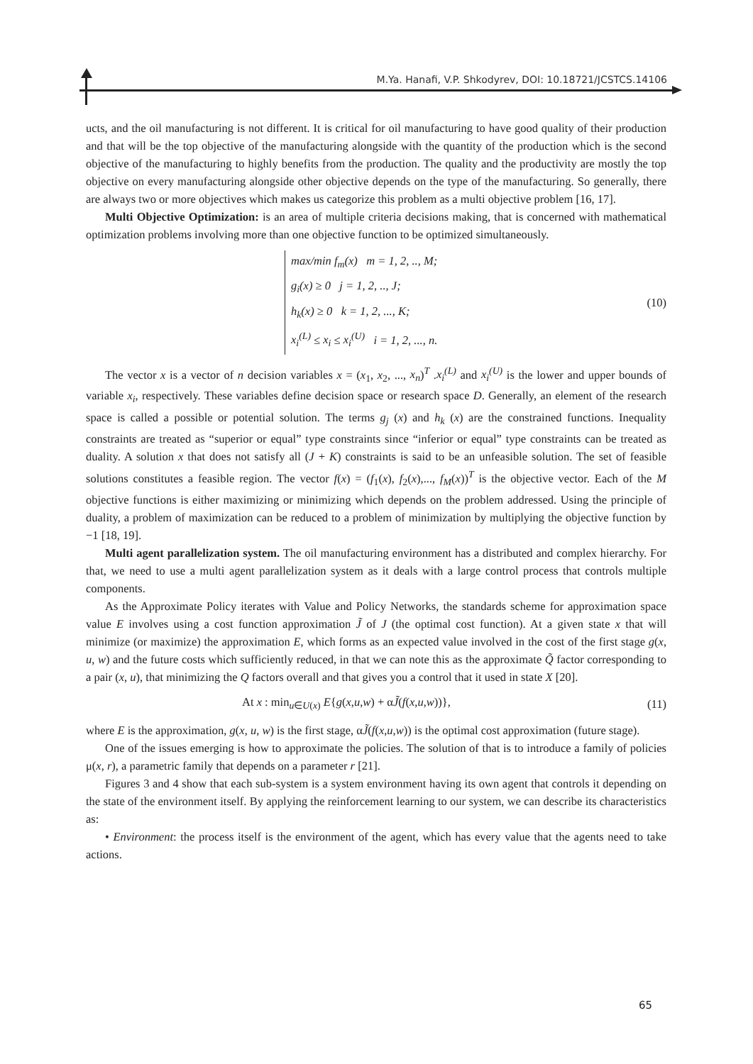M.Ya. Hanafi, V.P. Shkodyrev, DOI: 10.18721/JCSTCS.14106
ucts, and the oil manufacturing is not different. It is critical for oil manufacturing to have good quality of their production and that will be the top objective of the manufacturing alongside with the quantity of the production which is the second objective of the manufacturing to highly benefits from the production. The quality and the productivity are mostly the top objective on every manufacturing alongside other objective depends on the type of the manufacturing. So generally, there are always two or more objectives which makes us categorize this problem as a multi objective problem [16, 17].
Multi Objective Optimization: is an area of multiple criteria decisions making, that is concerned with mathematical optimization problems involving more than one objective function to be optimized simultaneously.
max/min f<sub>m</sub>(x) m = 1, 2, .., M;
g<sub>i</sub>(x) ≥ 0 j = 1, 2, .., J;
h<sub>k</sub>(x) ≥ 0 k = 1, 2, ..., K;
x<sub>i</sub><sup>(L)</sup> ≤ x<sub>i</sub> ≤ x<sub>i</sub><sup>(U)</sup> i = 1, 2, ..., n.
(10)
The vector x is a vector of n decision variables x = (x<sub>1</sub>, x<sub>2</sub>, ..., x<sub>n</sub>)<sup>T</sup> .x<sub>i</sub><sup>(L)</sup> and x<sub>i</sub><sup>(U)</sup> is the lower and upper bounds of variable x<sub>i</sub>, respectively. These variables define decision space or research space D. Generally, an element of the research space is called a possible or potential solution. The terms g<sub>j</sub> (x) and h<sub>k</sub> (x) are the constrained functions. Inequality constraints are treated as “superior or equal” type constraints since “inferior or equal” type constraints can be treated as duality. A solution x that does not satisfy all (J + K) constraints is said to be an unfeasible solution. The set of feasible solutions constitutes a feasible region. The vector f(x) = (f<sub>1</sub>(x), f<sub>2</sub>(x),..., f<sub>M</sub>(x))<sup>T</sup> is the objective vector. Each of the M objective functions is either maximizing or minimizing which depends on the problem addressed. Using the principle of duality, a problem of maximization can be reduced to a problem of minimization by multiplying the objective function by −1 [18, 19].
Multi agent parallelization system. The oil manufacturing environment has a distributed and complex hierarchy. For that, we need to use a multi agent parallelization system as it deals with a large control process that controls multiple components.
As the Approximate Policy iterates with Value and Policy Networks, the standards scheme for approximation space value E involves using a cost function approximation J̃ of J (the optimal cost function). At a given state x that will minimize (or maximize) the approximation E, which forms as an expected value involved in the cost of the first stage g(x, u, w) and the future costs which sufficiently reduced, in that we can note this as the approximate Q̃ factor corresponding to a pair (x, u), that minimizing the Q factors overall and that gives you a control that it used in state X [20].
At x : min<sub>u∈U(x)</sub> E{g(x,u,w) + αJ̃(f(x,u,w))},
(11)
where E is the approximation, g(x, u, w) is the first stage, αJ̃(f(x,u,w)) is the optimal cost approximation (future stage).
One of the issues emerging is how to approximate the policies. The solution of that is to introduce a family of policies μ(x, r), a parametric family that depends on a parameter r [21].
Figures 3 and 4 show that each sub-system is a system environment having its own agent that controls it depending on the state of the environment itself. By applying the reinforcement learning to our system, we can describe its characteristics as:
• Environment: the process itself is the environment of the agent, which has every value that the agents need to take actions.
65